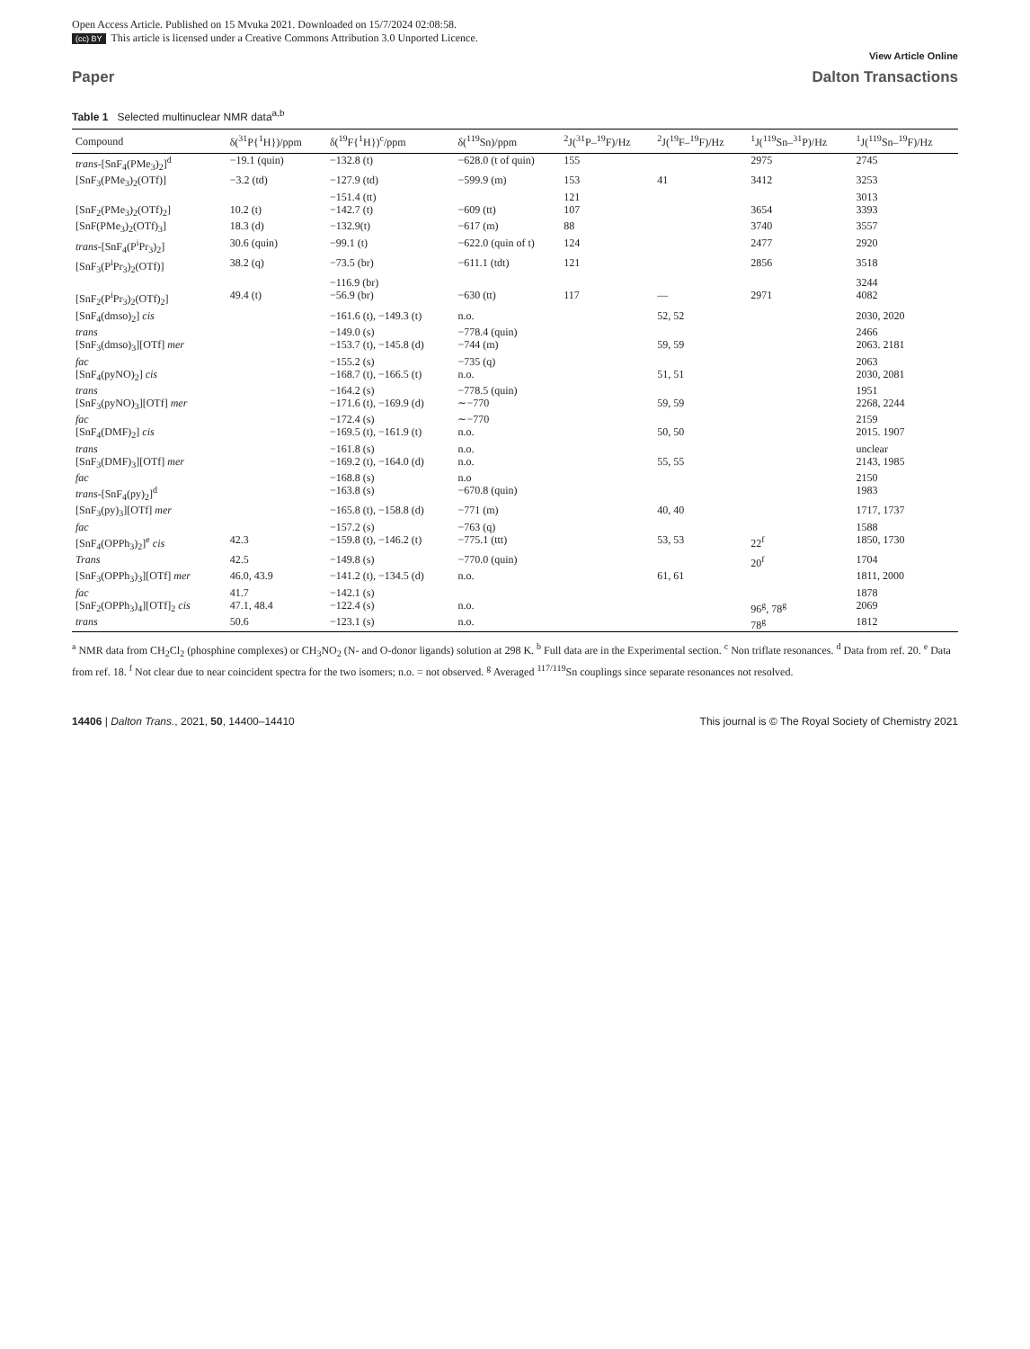Open Access Article. Published on 15 Mvuka 2021. Downloaded on 15/7/2024 02:08:58.
(cc) BY This article is licensed under a Creative Commons Attribution 3.0 Unported Licence.
View Article Online
Paper Dalton Transactions
Table 1 Selected multinuclear NMR data<sup>a,b</sup>
| Compound | δ(<sup>31</sup>P{<sup>1</sup>H})/ppm | δ(<sup>19</sup>F{<sup>1</sup>H})<sup>c</sup>/ppm | δ(<sup>119</sup>Sn)/ppm | <sup>2</sup> J(<sup>31</sup>P–<sup>19</sup>F)/Hz | <sup>2</sup> J(<sup>19</sup>F–<sup>19</sup>F)/Hz | <sup>1</sup> J(<sup>119</sup>Sn–<sup>31</sup>P)/Hz | <sup>1</sup> J(<sup>119</sup>Sn–<sup>19</sup>F)/Hz |
| --- | --- | --- | --- | --- | --- | --- | --- |
| trans -[SnF<sub>4</sub>(PMe<sub>3</sub>)<sub>2</sub>]<sup>d</sup> | −19.1 (quin) | −132.8 (t) | −628.0 (t of quin) | 155 | | 2975 | 2745 |
| [SnF<sub>3</sub>(PMe<sub>3</sub>)<sub>2</sub>(OTf)] | −3.2 (td) | −127.9 (td) | −599.9 (m) | 153 | 41 | 3412 | 3253 |
| | | −151.4 (tt) | | 121 | | | 3013 |
| [SnF<sub>2</sub>(PMe<sub>3</sub>)<sub>2</sub>(OTf)<sub>2</sub>] | 10.2 (t) | −142.7 (t) | −609 (tt) | 107 | | 3654 | 3393 |
| [SnF(PMe<sub>3</sub>)<sub>2</sub>(OTf)<sub>3</sub>] | 18.3 (d) | −132.9(t) | −617 (m) | 88 | | 3740 | 3557 |
| trans -[SnF<sub>4</sub>(P<sup>i</sup>Pr<sub>3</sub>)<sub>2</sub>] | 30.6 (quin) | −99.1 (t) | −622.0 (quin of t) | 124 | | 2477 | 2920 |
| [SnF<sub>3</sub>(P<sup>i</sup>Pr<sub>3</sub>)<sub>2</sub>(OTf)] | 38.2 (q) | −73.5 (br) | −611.1 (tdt) | 121 | | 2856 | 3518 |
| | | −116.9 (br) | | | | | 3244 |
| [SnF<sub>2</sub>(P<sup>i</sup>Pr<sub>3</sub>)<sub>2</sub>(OTf)<sub>2</sub>] | 49.4 (t) | −56.9 (br) | −630 (tt) | 117 | — | 2971 | 4082 |
| [SnF<sub>4</sub>(dmso)<sub>2</sub>] cis | | −161.6 (t), −149.3 (t) | n.o. | | 52, 52 | | 2030, 2020 |
| trans | | −149.0 (s) | −778.4 (quin) | | | | 2466 |
| [SnF<sub>3</sub>(dmso)<sub>3</sub>][OTf] mer | | −153.7 (t), −145.8 (d) | −744 (m) | | 59, 59 | | 2063. 2181 |
| fac | | −155.2 (s) | −735 (q) | | | | 2063 |
| [SnF<sub>4</sub>(pyNO)<sub>2</sub>] cis | | −168.7 (t), −166.5 (t) | n.o. | | 51, 51 | | 2030, 2081 |
| trans | | −164.2 (s) | −778.5 (quin) | | | | 1951 |
| [SnF<sub>3</sub>(pyNO)<sub>3</sub>][OTf] mer | | −171.6 (t), −169.9 (d) | ∼−770 | | 59, 59 | | 2268, 2244 |
| fac | | −172.4 (s) | ∼−770 | | | | 2159 |
| [SnF<sub>4</sub>(DMF)<sub>2</sub>] cis | | −169.5 (t), −161.9 (t) | n.o. | | 50, 50 | | 2015. 1907 |
| trans | | −161.8 (s) | n.o. | | | | unclear |
| [SnF<sub>3</sub>(DMF)<sub>3</sub>][OTf] mer | | −169.2 (t), −164.0 (d) | n.o. | | 55, 55 | | 2143, 1985 |
| fac | | −168.8 (s) | n.o | | | | 2150 |
| trans -[SnF<sub>4</sub>(py)<sub>2</sub>]<sup>d</sup> | | −163.8 (s) | −670.8 (quin) | | | | 1983 |
| [SnF<sub>3</sub>(py)<sub>3</sub>][OTf] mer | | −165.8 (t), −158.8 (d) | −771 (m) | | 40, 40 | | 1717, 1737 |
| fac | | −157.2 (s) | −763 (q) | | | | 1588 |
| [SnF<sub>4</sub>(OPPh<sub>3</sub>)<sub>2</sub>]<sup>e</sup> cis | 42.3 | −159.8 (t), −146.2 (t) | −775.1 (ttt) | | 53, 53 | 22<sup>f</sup> | 1850, 1730 |
| Trans | 42.5 | −149.8 (s) | −770.0 (quin) | | | 20<sup>f</sup> | 1704 |
| [SnF<sub>3</sub>(OPPh<sub>3</sub>)<sub>3</sub>][OTf] mer | 46.0, 43.9 | −141.2 (t), −134.5 (d) | n.o. | | 61, 61 | | 1811, 2000 |
| fac | 41.7 | −142.1 (s) | | | | | 1878 |
| [SnF<sub>2</sub>(OPPh<sub>3</sub>)<sub>4</sub>][OTf]<sub>2</sub> cis | 47.1, 48.4 | −122.4 (s) | n.o. | | | 96<sup>g</sup>, 78<sup>g</sup> | 2069 |
| trans | 50.6 | −123.1 (s) | n.o. | | | 78<sup>g</sup> | 1812 |
<sup>a</sup> NMR data from CH<sub>2</sub>Cl<sub>2</sub> (phosphine complexes) or CH<sub>3</sub>NO<sub>2</sub> (N- and O-donor ligands) solution at 298 K. <sup>b</sup> Full data are in the Experimental section. <sup>c</sup> Non triflate resonances. <sup>d</sup> Data from ref. 20. <sup>e</sup> Data from ref. 18. <sup>f</sup> Not clear due to near coincident spectra for the two isomers; n.o. = not observed. <sup>g</sup> Averaged <sup>117/119</sup>Sn couplings since separate resonances not resolved.
14406 | Dalton Trans., 2021, 50, 14400–14410 This journal is © The Royal Society of Chemistry 2021